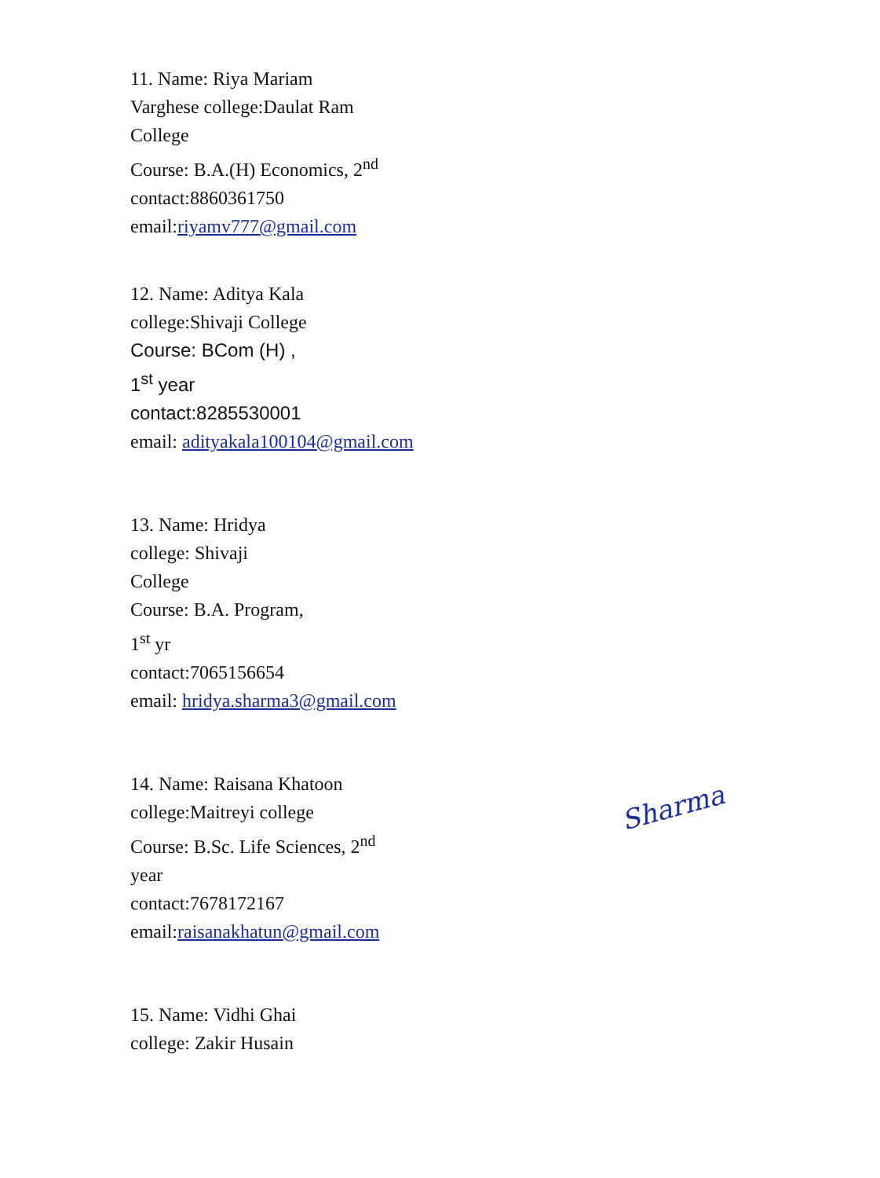11. Name: Riya Mariam
Varghese college:Daulat Ram
College
Course: B.A.(H) Economics, 2<sup>nd</sup>
contact:8860361750
email:riyamv777@gmail.com
12. Name: Aditya Kala
college:Shivaji College
Course: BCom (H) ,
1<sup>st</sup> year
contact:8285530001
email: adityakala100104@gmail.com
13. Name: Hridya
college: Shivaji
College
Course: B.A. Program,
1<sup>st</sup> yr
contact:7065156654
email: hridya.sharma3@gmail.com
14. Name: Raisana Khatoon
college:Maitreyi college
Course: B.Sc. Life Sciences, 2<sup>nd</sup>
year
contact:7678172167
email:raisanakhatun@gmail.com
15. Name: Vidhi Ghai college: Zakir Husain
Sharma